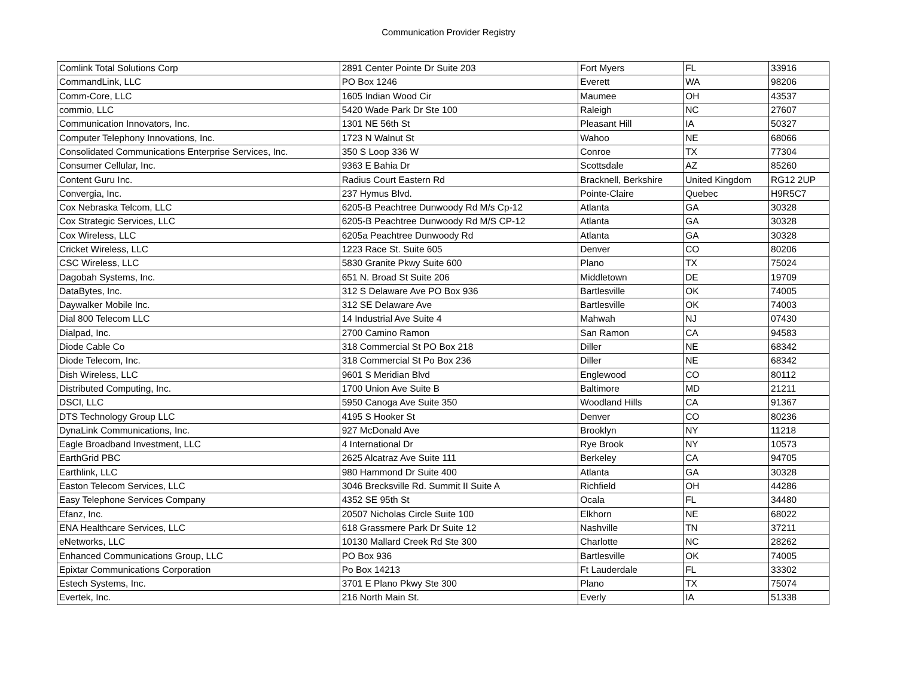Communication Provider Registry
| Comlink Total Solutions Corp | 2891 Center Pointe Dr Suite 203 | Fort Myers | FL | 33916 |
| CommandLink, LLC | PO Box 1246 | Everett | WA | 98206 |
| Comm-Core, LLC | 1605 Indian Wood Cir | Maumee | OH | 43537 |
| commio, LLC | 5420 Wade Park Dr Ste 100 | Raleigh | NC | 27607 |
| Communication Innovators, Inc. | 1301 NE 56th St | Pleasant Hill | IA | 50327 |
| Computer Telephony Innovations, Inc. | 1723 N Walnut St | Wahoo | NE | 68066 |
| Consolidated Communications Enterprise Services, Inc. | 350 S Loop 336 W | Conroe | TX | 77304 |
| Consumer Cellular, Inc. | 9363 E Bahia Dr | Scottsdale | AZ | 85260 |
| Content Guru Inc. | Radius Court Eastern Rd | Bracknell, Berkshire | United Kingdom | RG12 2UP |
| Convergia, Inc. | 237 Hymus Blvd. | Pointe-Claire | Quebec | H9R5C7 |
| Cox Nebraska Telcom, LLC | 6205-B Peachtree Dunwoody Rd M/s Cp-12 | Atlanta | GA | 30328 |
| Cox Strategic Services, LLC | 6205-B Peachtree Dunwoody Rd M/S CP-12 | Atlanta | GA | 30328 |
| Cox Wireless, LLC | 6205a Peachtree Dunwoody Rd | Atlanta | GA | 30328 |
| Cricket Wireless, LLC | 1223 Race St. Suite 605 | Denver | CO | 80206 |
| CSC Wireless, LLC | 5830 Granite Pkwy Suite 600 | Plano | TX | 75024 |
| Dagobah Systems, Inc. | 651 N. Broad St Suite 206 | Middletown | DE | 19709 |
| DataBytes, Inc. | 312 S Delaware Ave PO Box 936 | Bartlesville | OK | 74005 |
| Daywalker Mobile Inc. | 312 SE Delaware Ave | Bartlesville | OK | 74003 |
| Dial 800 Telecom LLC | 14 Industrial Ave Suite 4 | Mahwah | NJ | 07430 |
| Dialpad, Inc. | 2700 Camino Ramon | San Ramon | CA | 94583 |
| Diode Cable Co | 318 Commercial St PO Box 218 | Diller | NE | 68342 |
| Diode Telecom, Inc. | 318 Commercial St Po Box 236 | Diller | NE | 68342 |
| Dish Wireless, LLC | 9601 S Meridian Blvd | Englewood | CO | 80112 |
| Distributed Computing, Inc. | 1700 Union Ave Suite B | Baltimore | MD | 21211 |
| DSCI, LLC | 5950 Canoga Ave Suite 350 | Woodland Hills | CA | 91367 |
| DTS Technology Group LLC | 4195 S Hooker St | Denver | CO | 80236 |
| DynaLink Communications, Inc. | 927 McDonald Ave | Brooklyn | NY | 11218 |
| Eagle Broadband Investment, LLC | 4 International Dr | Rye Brook | NY | 10573 |
| EarthGrid PBC | 2625 Alcatraz Ave Suite 111 | Berkeley | CA | 94705 |
| Earthlink, LLC | 980 Hammond Dr Suite 400 | Atlanta | GA | 30328 |
| Easton Telecom Services, LLC | 3046 Brecksville Rd. Summit II Suite A | Richfield | OH | 44286 |
| Easy Telephone Services Company | 4352 SE 95th St | Ocala | FL | 34480 |
| Efanz, Inc. | 20507 Nicholas Circle Suite 100 | Elkhorn | NE | 68022 |
| ENA Healthcare Services, LLC | 618 Grassmere Park Dr Suite 12 | Nashville | TN | 37211 |
| eNetworks, LLC | 10130 Mallard Creek Rd Ste 300 | Charlotte | NC | 28262 |
| Enhanced Communications Group, LLC | PO Box 936 | Bartlesville | OK | 74005 |
| Epixtar Communications Corporation | Po Box 14213 | Ft Lauderdale | FL | 33302 |
| Estech Systems, Inc. | 3701 E Plano Pkwy Ste 300 | Plano | TX | 75074 |
| Evertek, Inc. | 216 North Main St. | Everly | IA | 51338 |